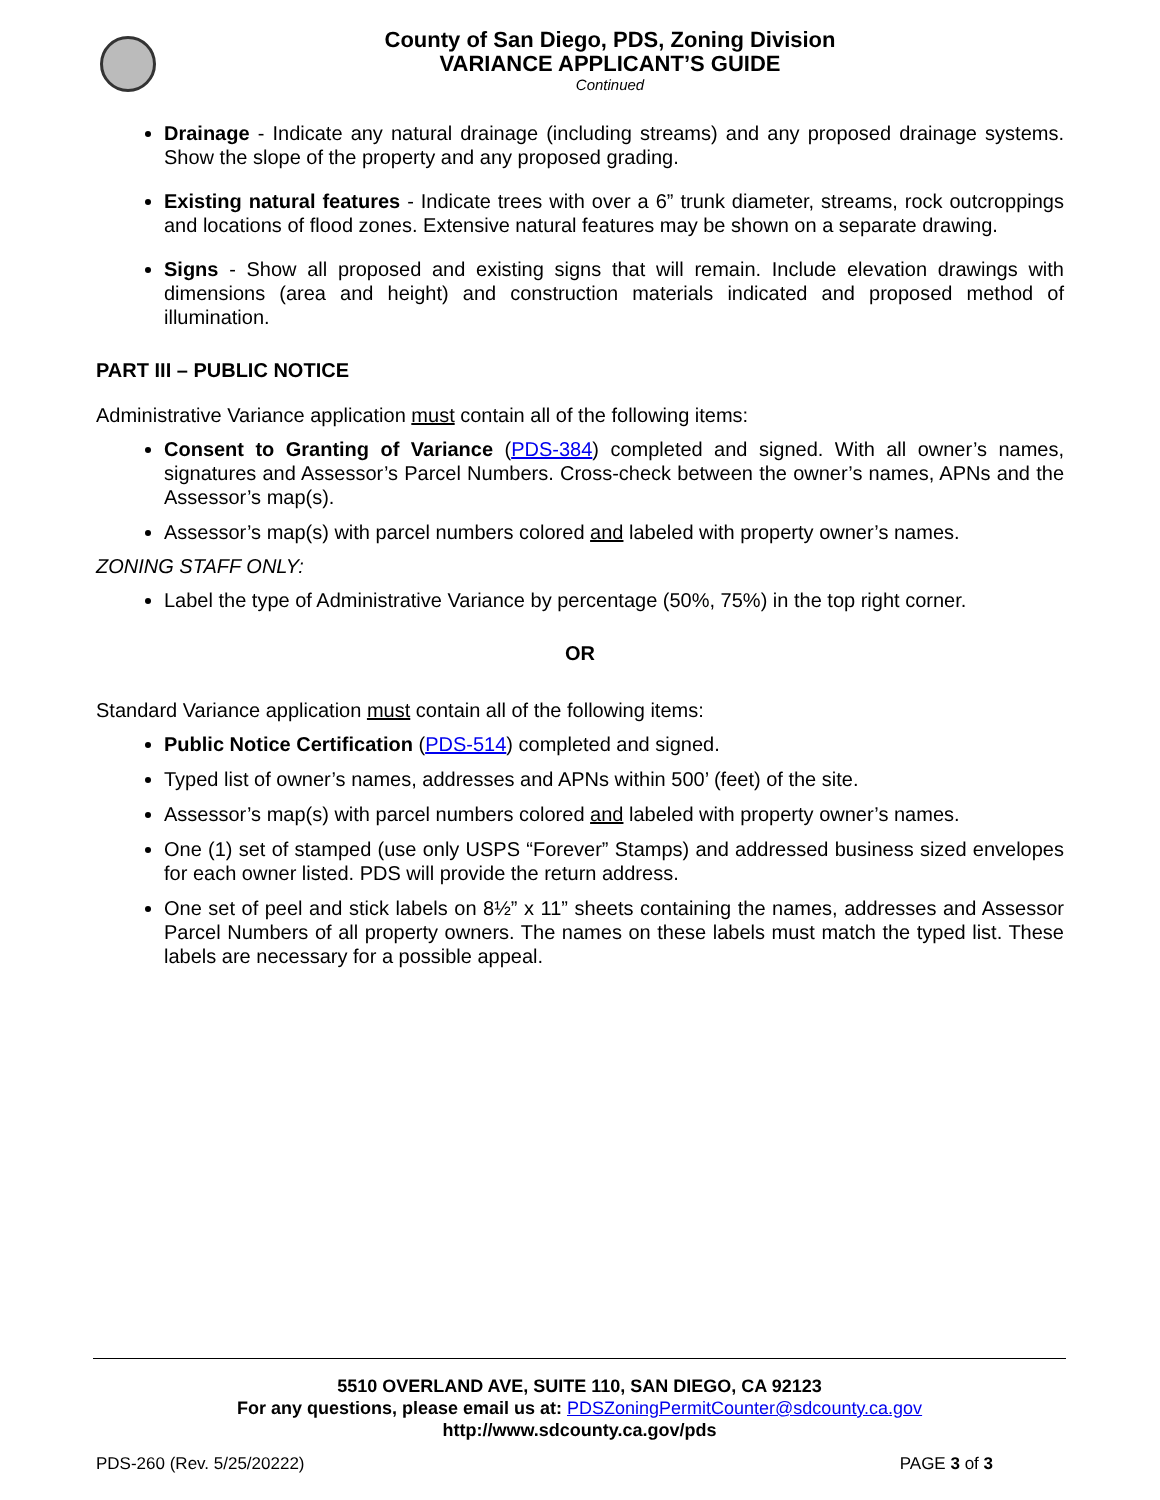County of San Diego, PDS, Zoning Division
VARIANCE APPLICANT’S GUIDE
Continued
Drainage - Indicate any natural drainage (including streams) and any proposed drainage systems. Show the slope of the property and any proposed grading.
Existing natural features - Indicate trees with over a 6” trunk diameter, streams, rock outcroppings and locations of flood zones. Extensive natural features may be shown on a separate drawing.
Signs - Show all proposed and existing signs that will remain. Include elevation drawings with dimensions (area and height) and construction materials indicated and proposed method of illumination.
PART III – PUBLIC NOTICE
Administrative Variance application must contain all of the following items:
Consent to Granting of Variance (PDS-384) completed and signed. With all owner’s names, signatures and Assessor’s Parcel Numbers. Cross-check between the owner’s names, APNs and the Assessor’s map(s).
Assessor’s map(s) with parcel numbers colored and labeled with property owner’s names.
ZONING STAFF ONLY:
Label the type of Administrative Variance by percentage (50%, 75%) in the top right corner.
OR
Standard Variance application must contain all of the following items:
Public Notice Certification (PDS-514) completed and signed.
Typed list of owner’s names, addresses and APNs within 500’ (feet) of the site.
Assessor’s map(s) with parcel numbers colored and labeled with property owner’s names.
One (1) set of stamped (use only USPS “Forever” Stamps) and addressed business sized envelopes for each owner listed. PDS will provide the return address.
One set of peel and stick labels on 8½” x 11” sheets containing the names, addresses and Assessor Parcel Numbers of all property owners. The names on these labels must match the typed list. These labels are necessary for a possible appeal.
5510 OVERLAND AVE, SUITE 110, SAN DIEGO, CA 92123
For any questions, please email us at: PDSZoningPermitCounter@sdcounty.ca.gov
http://www.sdcounty.ca.gov/pds
PDS-260 (Rev. 5/25/20222) PAGE 3 of 3